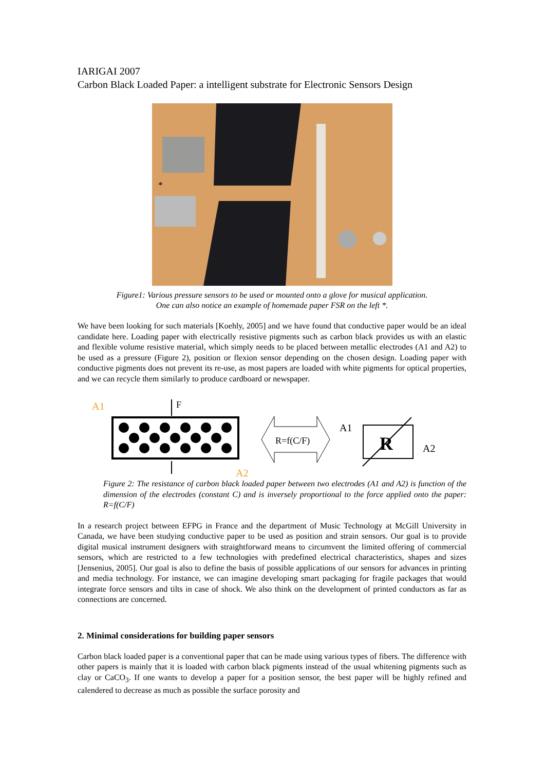IARIGAI 2007
Carbon Black Loaded Paper: a intelligent substrate for Electronic Sensors Design
*
Figure1: Various pressure sensors to be used or mounted onto a glove for musical application.
One can also notice an example of homemade paper FSR on the left *.
We have been looking for such materials [Koehly, 2005] and we have found that conductive paper would be an ideal candidate here. Loading paper with electrically resistive pigments such as carbon black provides us with an elastic and flexible volume resistive material, which simply needs to be placed between metallic electrodes (A1 and A2) to be used as a pressure (Figure 2), position or flexion sensor depending on the chosen design. Loading paper with conductive pigments does not prevent its re-use, as most papers are loaded with white pigments for optical properties, and we can recycle them similarly to produce cardboard or newspaper.
A1
F
A2
R=f(C/F)
A1
R
A2
Figure 2: The resistance of carbon black loaded paper between two electrodes (A1 and A2) is function of the dimension of the electrodes (constant C) and is inversely proportional to the force applied onto the paper: R=f(C/F)
In a research project between EFPG in France and the department of Music Technology at McGill University in Canada, we have been studying conductive paper to be used as position and strain sensors. Our goal is to provide digital musical instrument designers with straightforward means to circumvent the limited offering of commercial sensors, which are restricted to a few technologies with predefined electrical characteristics, shapes and sizes [Jensenius, 2005]. Our goal is also to define the basis of possible applications of our sensors for advances in printing and media technology. For instance, we can imagine developing smart packaging for fragile packages that would integrate force sensors and tilts in case of shock. We also think on the development of printed conductors as far as connections are concerned.
2. Minimal considerations for building paper sensors
Carbon black loaded paper is a conventional paper that can be made using various types of fibers. The difference with other papers is mainly that it is loaded with carbon black pigments instead of the usual whitening pigments such as clay or CaCO<sub>3</sub>. If one wants to develop a paper for a position sensor, the best paper will be highly refined and calendered to decrease as much as possible the surface porosity and